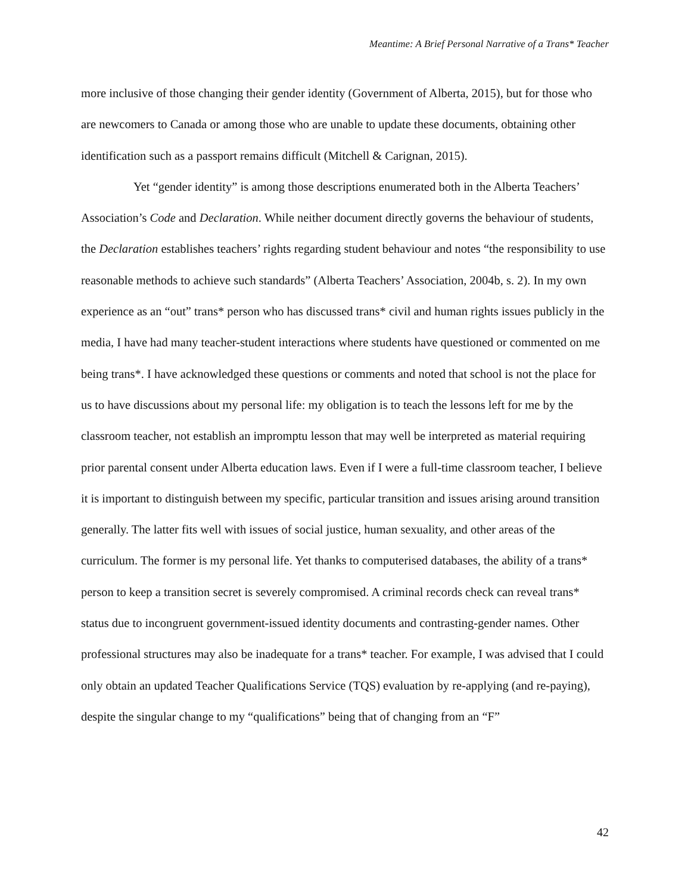Meantime: A Brief Personal Narrative of a Trans* Teacher
more inclusive of those changing their gender identity (Government of Alberta, 2015), but for those who are newcomers to Canada or among those who are unable to update these documents, obtaining other identification such as a passport remains difficult (Mitchell & Carignan, 2015).
Yet “gender identity” is among those descriptions enumerated both in the Alberta Teachers’ Association’s Code and Declaration. While neither document directly governs the behaviour of students, the Declaration establishes teachers’ rights regarding student behaviour and notes “the responsibility to use reasonable methods to achieve such standards” (Alberta Teachers’ Association, 2004b, s. 2). In my own experience as an “out” trans* person who has discussed trans* civil and human rights issues publicly in the media, I have had many teacher-student interactions where students have questioned or commented on me being trans*. I have acknowledged these questions or comments and noted that school is not the place for us to have discussions about my personal life: my obligation is to teach the lessons left for me by the classroom teacher, not establish an impromptu lesson that may well be interpreted as material requiring prior parental consent under Alberta education laws. Even if I were a full-time classroom teacher, I believe it is important to distinguish between my specific, particular transition and issues arising around transition generally. The latter fits well with issues of social justice, human sexuality, and other areas of the curriculum. The former is my personal life. Yet thanks to computerised databases, the ability of a trans* person to keep a transition secret is severely compromised. A criminal records check can reveal trans* status due to incongruent government-issued identity documents and contrasting-gender names. Other professional structures may also be inadequate for a trans* teacher. For example, I was advised that I could only obtain an updated Teacher Qualifications Service (TQS) evaluation by re-applying (and re-paying), despite the singular change to my “qualifications” being that of changing from an “F”
42